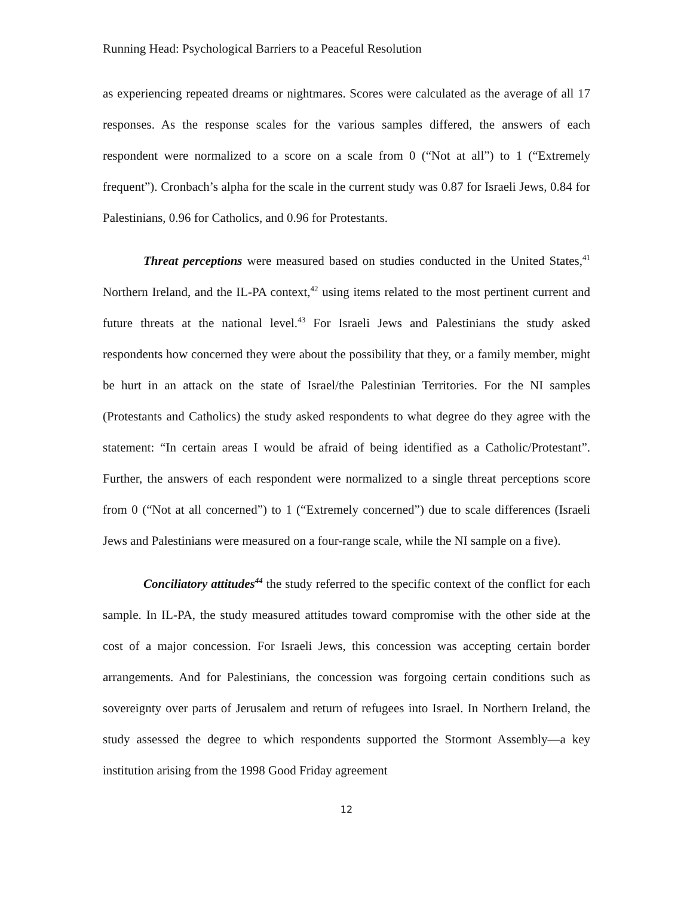Running Head: Psychological Barriers to a Peaceful Resolution
as experiencing repeated dreams or nightmares. Scores were calculated as the average of all 17 responses. As the response scales for the various samples differed, the answers of each respondent were normalized to a score on a scale from 0 (“Not at all”) to 1 (“Extremely frequent”). Cronbach’s alpha for the scale in the current study was 0.87 for Israeli Jews, 0.84 for Palestinians, 0.96 for Catholics, and 0.96 for Protestants.
Threat perceptions were measured based on studies conducted in the United States,<sup>41</sup> Northern Ireland, and the IL-PA context,<sup>42</sup> using items related to the most pertinent current and future threats at the national level.<sup>43</sup> For Israeli Jews and Palestinians the study asked respondents how concerned they were about the possibility that they, or a family member, might be hurt in an attack on the state of Israel/the Palestinian Territories. For the NI samples (Protestants and Catholics) the study asked respondents to what degree do they agree with the statement: “In certain areas I would be afraid of being identified as a Catholic/Protestant”. Further, the answers of each respondent were normalized to a single threat perceptions score from 0 (“Not at all concerned”) to 1 (“Extremely concerned”) due to scale differences (Israeli Jews and Palestinians were measured on a four-range scale, while the NI sample on a five).
Conciliatory attitudes<sup>44</sup> the study referred to the specific context of the conflict for each sample. In IL-PA, the study measured attitudes toward compromise with the other side at the cost of a major concession. For Israeli Jews, this concession was accepting certain border arrangements. And for Palestinians, the concession was forgoing certain conditions such as sovereignty over parts of Jerusalem and return of refugees into Israel. In Northern Ireland, the study assessed the degree to which respondents supported the Stormont Assembly—a key institution arising from the 1998 Good Friday agreement
12